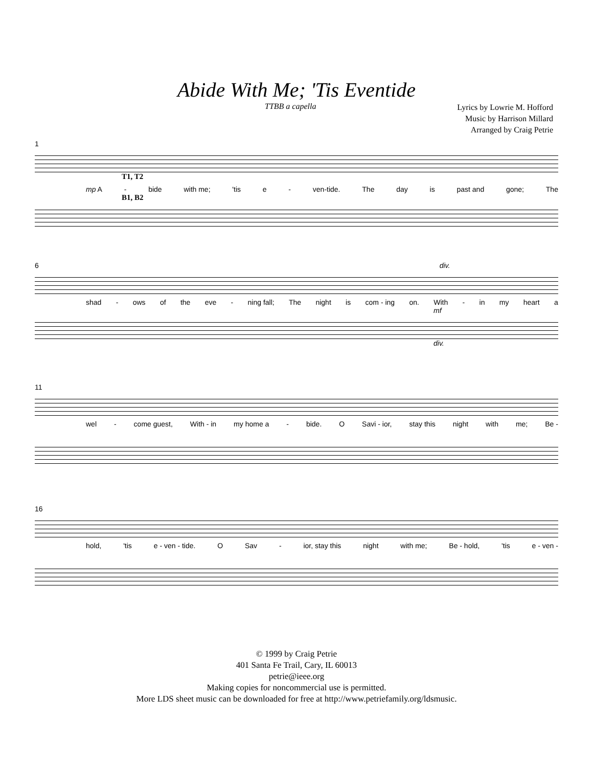Abide With Me; 'Tis Eventide
TTBB a capella
Lyrics by Lowrie M. Hofford
Music by Harrison Millard
Arranged by Craig Petrie
1
T1, T2
mp A - bide with me; 'tis e - ven-tide. The day is past and gone; The
B1, B2
6 div.
shad - ows of the eve - ning fall; The night is com - ing on. With - in my heart a
mf
div.
11
wel - come guest, With - in my home a - bide. O Savi - ior, stay this night with me; Be -
16
hold, 'tis e - ven - tide. O Sav - ior, stay this night with me; Be - hold, 'tis e - ven -
© 1999 by Craig Petrie
401 Santa Fe Trail, Cary, IL 60013
petrie@ieee.org
Making copies for noncommercial use is permitted.
More LDS sheet music can be downloaded for free at http://www.petriefamily.org/ldsmusic.